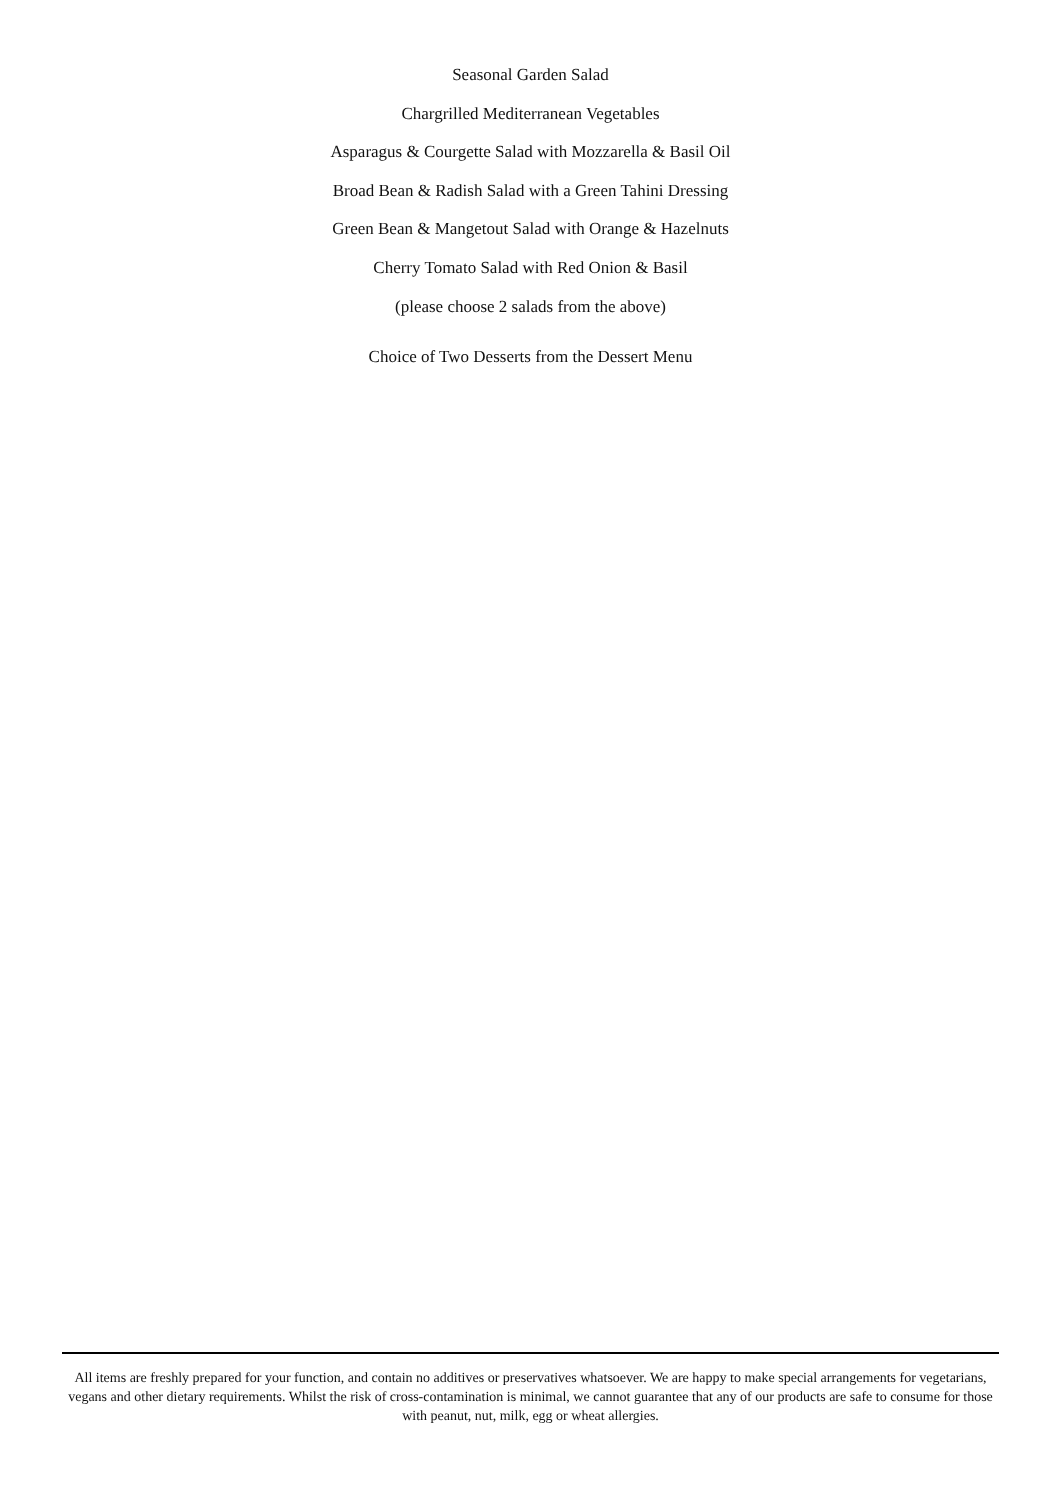Seasonal Garden Salad
Chargrilled Mediterranean Vegetables
Asparagus & Courgette Salad with Mozzarella & Basil Oil
Broad Bean & Radish Salad with a Green Tahini Dressing
Green Bean & Mangetout Salad with Orange & Hazelnuts
Cherry Tomato Salad with Red Onion & Basil
(please choose 2 salads from the above)
Choice of Two Desserts from the Dessert Menu
All items are freshly prepared for your function, and contain no additives or preservatives whatsoever. We are happy to make special arrangements for vegetarians, vegans and other dietary requirements. Whilst the risk of cross-contamination is minimal, we cannot guarantee that any of our products are safe to consume for those with peanut, nut, milk, egg or wheat allergies.